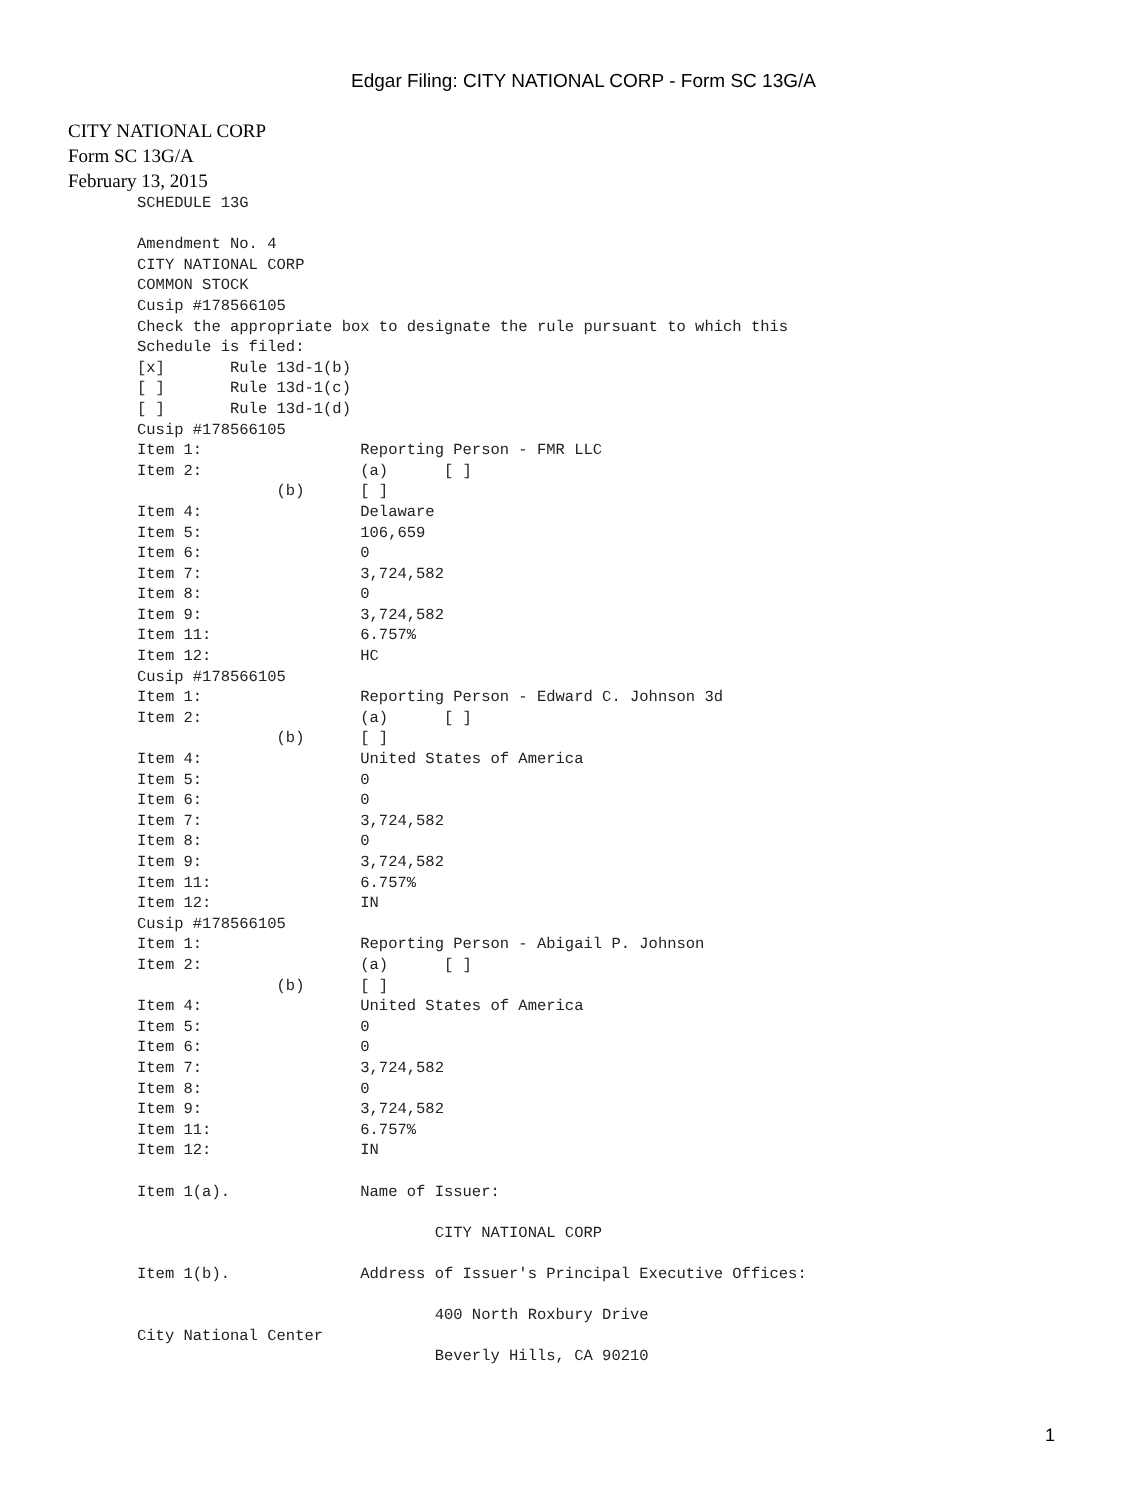Edgar Filing: CITY NATIONAL CORP - Form SC 13G/A
CITY NATIONAL CORP
Form SC 13G/A
February 13, 2015
SCHEDULE 13G

Amendment No. 4
CITY NATIONAL CORP
COMMON STOCK
Cusip #178566105
Check the appropriate box to designate the rule pursuant to which this
Schedule is filed:
[x]       Rule 13d-1(b)
[ ]       Rule 13d-1(c)
[ ]       Rule 13d-1(d)
Cusip #178566105
Item 1:                 Reporting Person - FMR LLC
Item 2:                 (a)      [ ]
               (b)      [ ]
Item 4:                 Delaware
Item 5:                 106,659
Item 6:                 0
Item 7:                 3,724,582
Item 8:                 0
Item 9:                 3,724,582
Item 11:                6.757%
Item 12:                HC
Cusip #178566105
Item 1:                 Reporting Person - Edward C. Johnson 3d
Item 2:                 (a)      [ ]
               (b)      [ ]
Item 4:                 United States of America
Item 5:                 0
Item 6:                 0
Item 7:                 3,724,582
Item 8:                 0
Item 9:                 3,724,582
Item 11:                6.757%
Item 12:                IN
Cusip #178566105
Item 1:                 Reporting Person - Abigail P. Johnson
Item 2:                 (a)      [ ]
               (b)      [ ]
Item 4:                 United States of America
Item 5:                 0
Item 6:                 0
Item 7:                 3,724,582
Item 8:                 0
Item 9:                 3,724,582
Item 11:                6.757%
Item 12:                IN

Item 1(a).              Name of Issuer:

                                CITY NATIONAL CORP

Item 1(b).              Address of Issuer's Principal Executive Offices:

                                400 North Roxbury Drive
City National Center
                                Beverly Hills, CA 90210
1